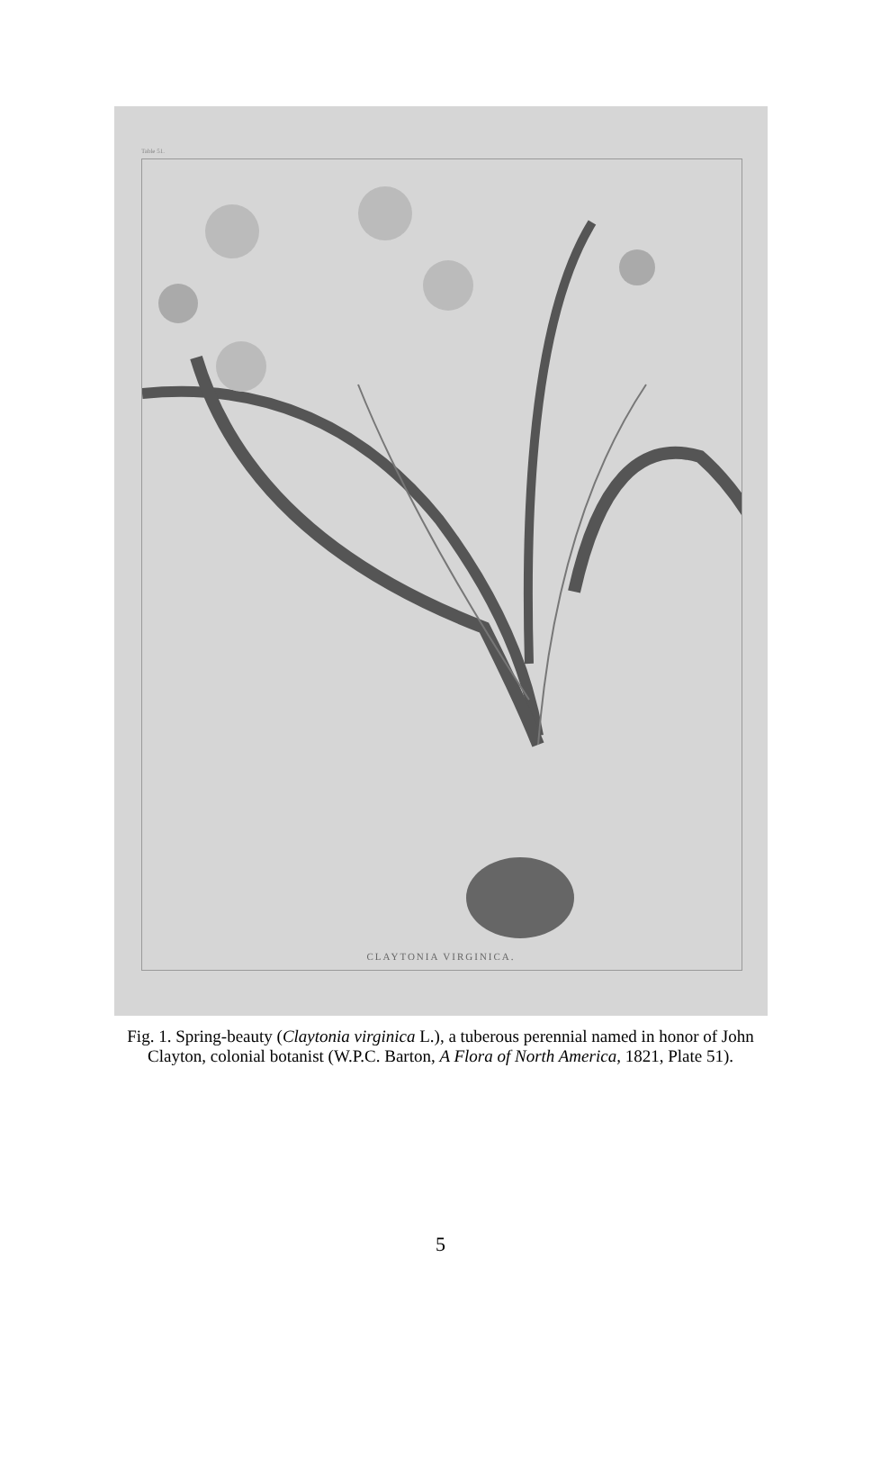Table 51.
CLAYTONIA VIRGINICA.
Fig. 1. Spring-beauty (Claytonia virginica L.), a tuberous perennial named in honor of John Clayton, colonial botanist (W.P.C. Barton, A Flora of North America, 1821, Plate 51).
5